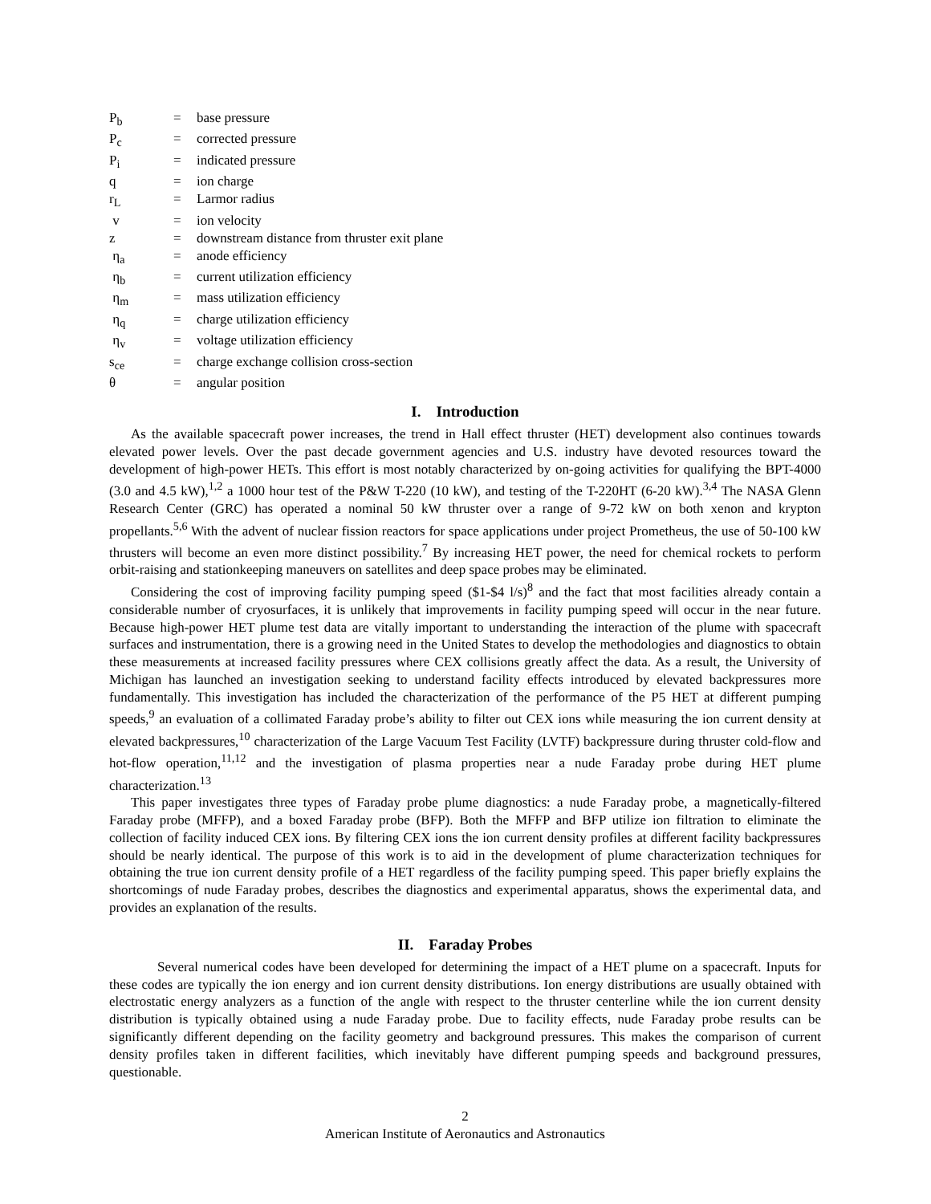| P<sub>b</sub> | = | base pressure |
| P<sub>c</sub> | = | corrected pressure |
| P<sub>i</sub> | = | indicated pressure |
| q | = | ion charge |
| r<sub>L</sub> | = | Larmor radius |
| v | = | ion velocity |
| z | = | downstream distance from thruster exit plane |
| η<sub>a</sub> | = | anode efficiency |
| η<sub>b</sub> | = | current utilization efficiency |
| η<sub>m</sub> | = | mass utilization efficiency |
| η<sub>q</sub> | = | charge utilization efficiency |
| η<sub>v</sub> | = | voltage utilization efficiency |
| s<sub>ce</sub> | = | charge exchange collision cross-section |
| θ | = | angular position |
I. Introduction
As the available spacecraft power increases, the trend in Hall effect thruster (HET) development also continues towards elevated power levels. Over the past decade government agencies and U.S. industry have devoted resources toward the development of high-power HETs. This effort is most notably characterized by on-going activities for qualifying the BPT-4000 (3.0 and 4.5 kW),<sup>1,2</sup> a 1000 hour test of the P&W T-220 (10 kW), and testing of the T-220HT (6-20 kW).<sup>3,4</sup> The NASA Glenn Research Center (GRC) has operated a nominal 50 kW thruster over a range of 9-72 kW on both xenon and krypton propellants.<sup>5,6</sup> With the advent of nuclear fission reactors for space applications under project Prometheus, the use of 50-100 kW thrusters will become an even more distinct possibility.<sup>7</sup> By increasing HET power, the need for chemical rockets to perform orbit-raising and stationkeeping maneuvers on satellites and deep space probes may be eliminated.
Considering the cost of improving facility pumping speed ($1-$4 l/s)<sup>8</sup> and the fact that most facilities already contain a considerable number of cryosurfaces, it is unlikely that improvements in facility pumping speed will occur in the near future. Because high-power HET plume test data are vitally important to understanding the interaction of the plume with spacecraft surfaces and instrumentation, there is a growing need in the United States to develop the methodologies and diagnostics to obtain these measurements at increased facility pressures where CEX collisions greatly affect the data. As a result, the University of Michigan has launched an investigation seeking to understand facility effects introduced by elevated backpressures more fundamentally. This investigation has included the characterization of the performance of the P5 HET at different pumping speeds,<sup>9</sup> an evaluation of a collimated Faraday probe’s ability to filter out CEX ions while measuring the ion current density at elevated backpressures,<sup>10</sup> characterization of the Large Vacuum Test Facility (LVTF) backpressure during thruster cold-flow and hot-flow operation,<sup>11,12</sup> and the investigation of plasma properties near a nude Faraday probe during HET plume characterization.<sup>13</sup>
This paper investigates three types of Faraday probe plume diagnostics: a nude Faraday probe, a magnetically-filtered Faraday probe (MFFP), and a boxed Faraday probe (BFP). Both the MFFP and BFP utilize ion filtration to eliminate the collection of facility induced CEX ions. By filtering CEX ions the ion current density profiles at different facility backpressures should be nearly identical. The purpose of this work is to aid in the development of plume characterization techniques for obtaining the true ion current density profile of a HET regardless of the facility pumping speed. This paper briefly explains the shortcomings of nude Faraday probes, describes the diagnostics and experimental apparatus, shows the experimental data, and provides an explanation of the results.
II. Faraday Probes
Several numerical codes have been developed for determining the impact of a HET plume on a spacecraft. Inputs for these codes are typically the ion energy and ion current density distributions. Ion energy distributions are usually obtained with electrostatic energy analyzers as a function of the angle with respect to the thruster centerline while the ion current density distribution is typically obtained using a nude Faraday probe. Due to facility effects, nude Faraday probe results can be significantly different depending on the facility geometry and background pressures. This makes the comparison of current density profiles taken in different facilities, which inevitably have different pumping speeds and background pressures, questionable.
2
American Institute of Aeronautics and Astronautics